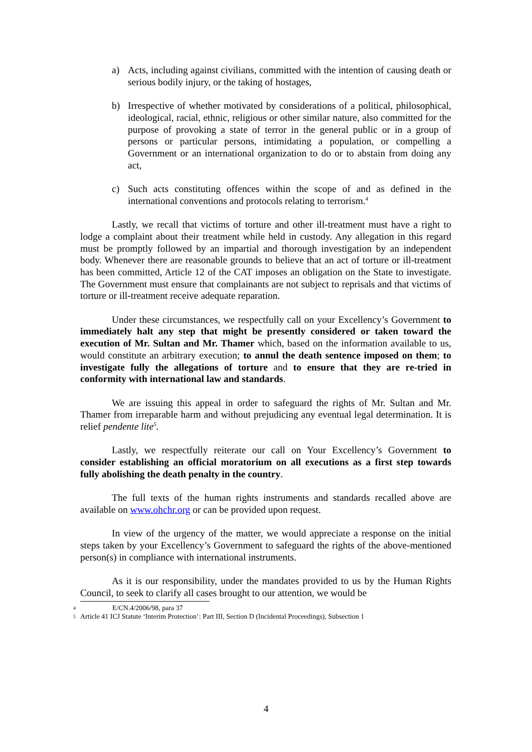a) Acts, including against civilians, committed with the intention of causing death or serious bodily injury, or the taking of hostages,
b) Irrespective of whether motivated by considerations of a political, philosophical, ideological, racial, ethnic, religious or other similar nature, also committed for the purpose of provoking a state of terror in the general public or in a group of persons or particular persons, intimidating a population, or compelling a Government or an international organization to do or to abstain from doing any act,
c) Such acts constituting offences within the scope of and as defined in the international conventions and protocols relating to terrorism.<sup>4</sup>
Lastly, we recall that victims of torture and other ill-treatment must have a right to lodge a complaint about their treatment while held in custody. Any allegation in this regard must be promptly followed by an impartial and thorough investigation by an independent body. Whenever there are reasonable grounds to believe that an act of torture or ill-treatment has been committed, Article 12 of the CAT imposes an obligation on the State to investigate. The Government must ensure that complainants are not subject to reprisals and that victims of torture or ill-treatment receive adequate reparation.
Under these circumstances, we respectfully call on your Excellency’s Government to immediately halt any step that might be presently considered or taken toward the execution of Mr. Sultan and Mr. Thamer which, based on the information available to us, would constitute an arbitrary execution; to annul the death sentence imposed on them; to investigate fully the allegations of torture and to ensure that they are re-tried in conformity with international law and standards.
We are issuing this appeal in order to safeguard the rights of Mr. Sultan and Mr. Thamer from irreparable harm and without prejudicing any eventual legal determination. It is relief pendente lite<sup>5</sup>.
Lastly, we respectfully reiterate our call on Your Excellency’s Government to consider establishing an official moratorium on all executions as a first step towards fully abolishing the death penalty in the country.
The full texts of the human rights instruments and standards recalled above are available on www.ohchr.org or can be provided upon request.
In view of the urgency of the matter, we would appreciate a response on the initial steps taken by your Excellency’s Government to safeguard the rights of the above-mentioned person(s) in compliance with international instruments.
As it is our responsibility, under the mandates provided to us by the Human Rights Council, to seek to clarify all cases brought to our attention, we would be
4 E/CN.4/2006/98, para 37
5 Article 41 ICJ Statute ‘Interim Protection’: Part III, Section D (Incidental Proceedings), Subsection 1
4